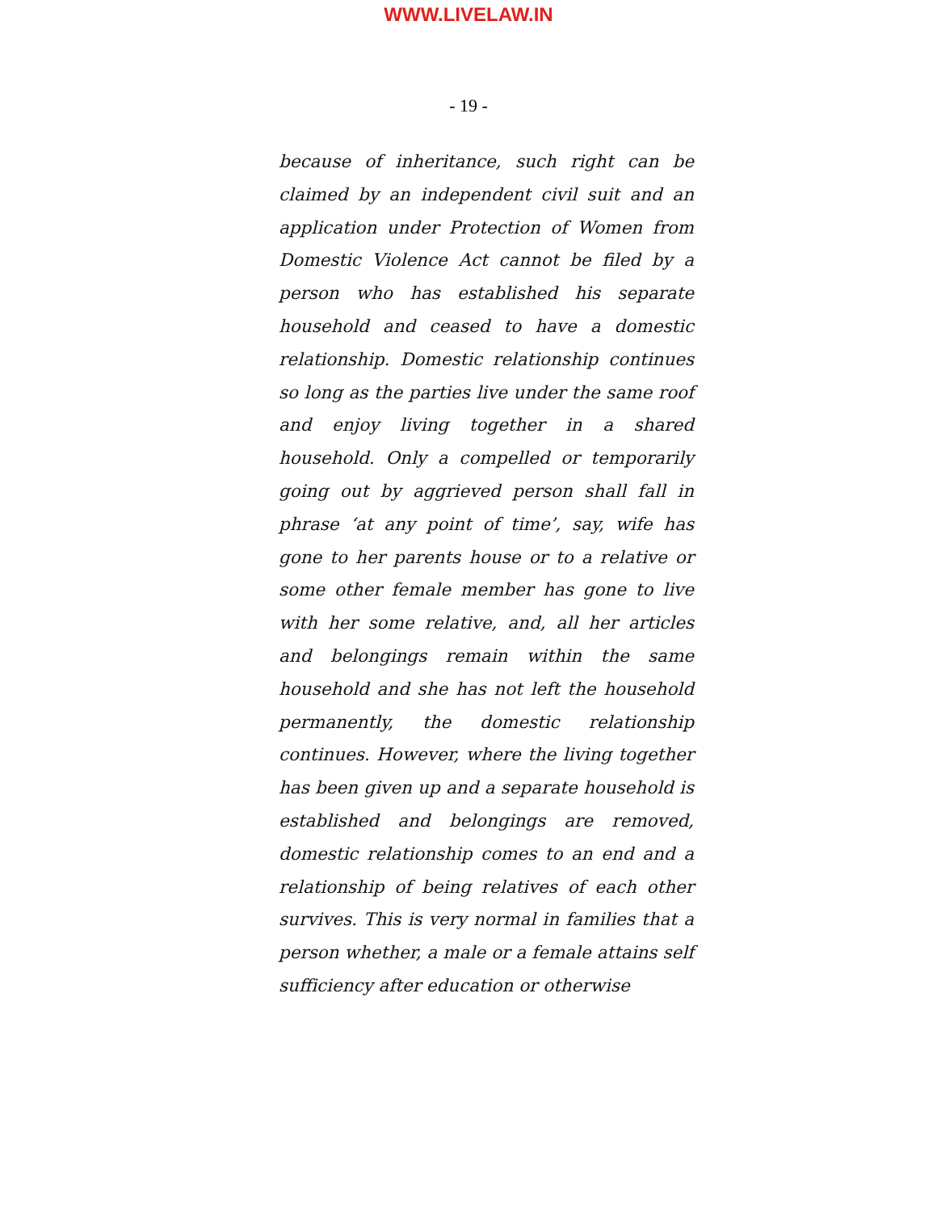WWW.LIVELAW.IN
- 19 -
because of inheritance, such right can be claimed by an independent civil suit and an application under Protection of Women from Domestic Violence Act cannot be filed by a person who has established his separate household and ceased to have a domestic relationship. Domestic relationship continues so long as the parties live under the same roof and enjoy living together in a shared household. Only a compelled or temporarily going out by aggrieved person shall fall in phrase ‘at any point of time’, say, wife has gone to her parents house or to a relative or some other female member has gone to live with her some relative, and, all her articles and belongings remain within the same household and she has not left the household permanently, the domestic relationship continues. However, where the living together has been given up and a separate household is established and belongings are removed, domestic relationship comes to an end and a relationship of being relatives of each other survives. This is very normal in families that a person whether, a male or a female attains self sufficiency after education or otherwise